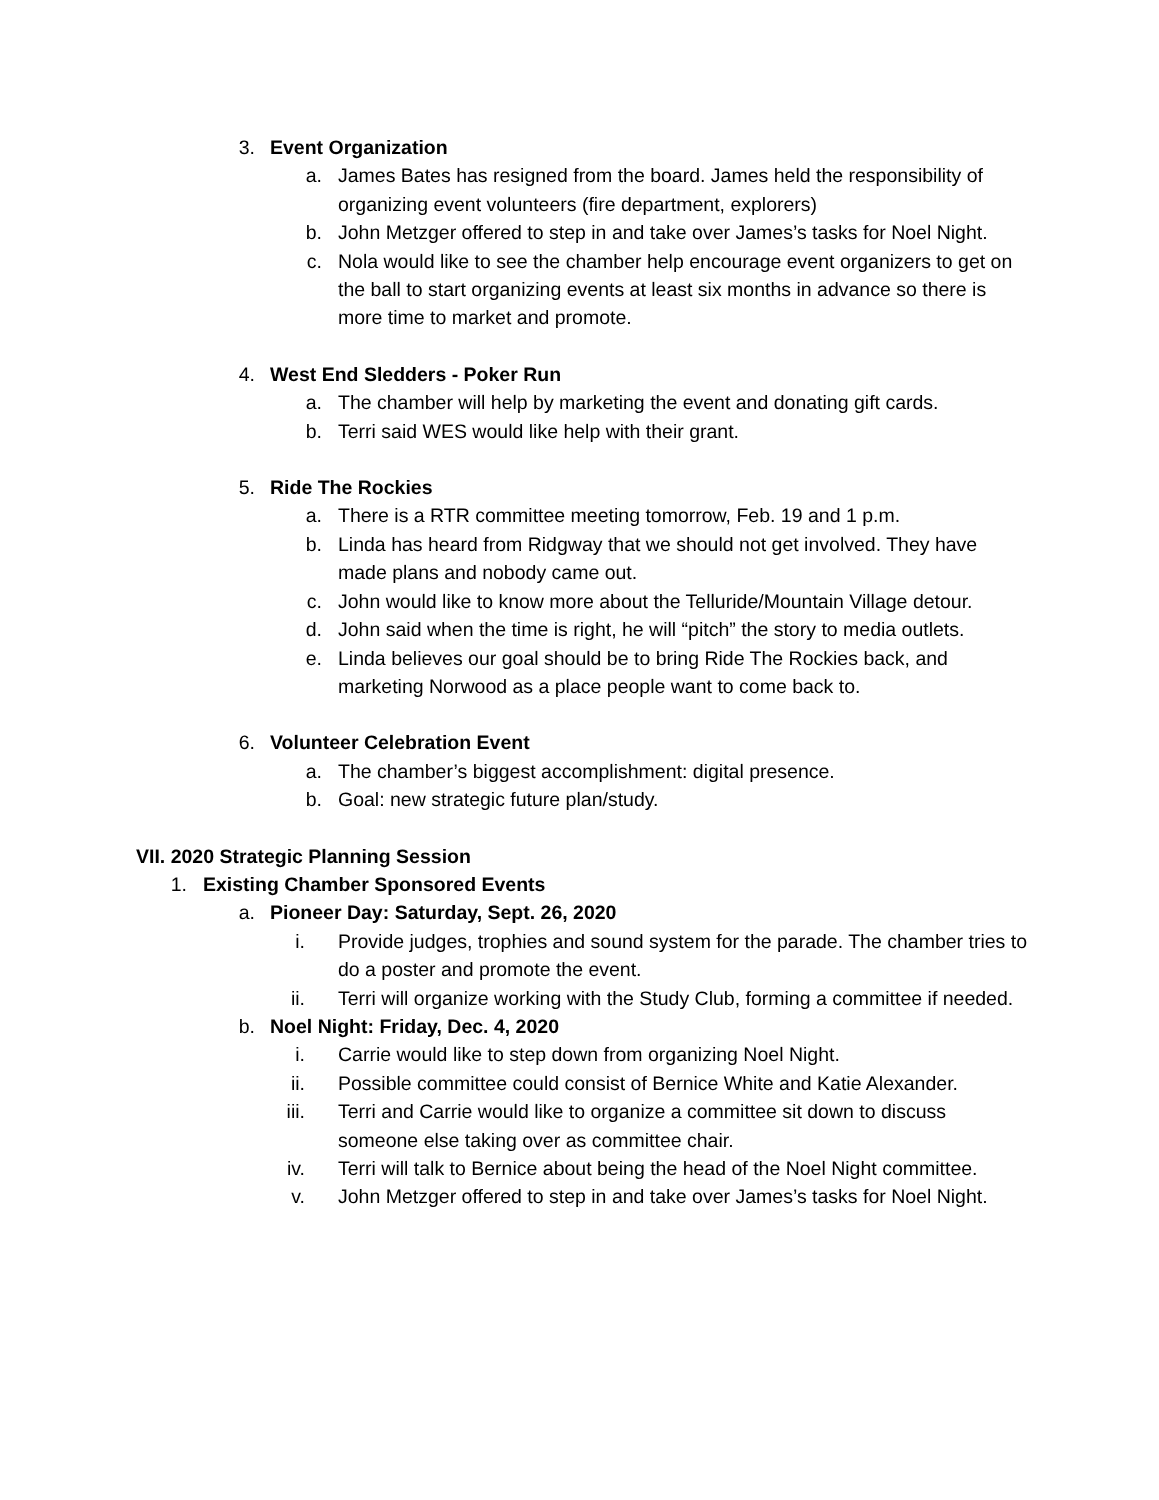3. Event Organization
a. James Bates has resigned from the board. James held the responsibility of organizing event volunteers (fire department, explorers)
b. John Metzger offered to step in and take over James’s tasks for Noel Night.
c. Nola would like to see the chamber help encourage event organizers to get on the ball to start organizing events at least six months in advance so there is more time to market and promote.
4. West End Sledders - Poker Run
a. The chamber will help by marketing the event and donating gift cards.
b. Terri said WES would like help with their grant.
5. Ride The Rockies
a. There is a RTR committee meeting tomorrow, Feb. 19 and 1 p.m.
b. Linda has heard from Ridgway that we should not get involved. They have made plans and nobody came out.
c. John would like to know more about the Telluride/Mountain Village detour.
d. John said when the time is right, he will “pitch” the story to media outlets.
e. Linda believes our goal should be to bring Ride The Rockies back, and marketing Norwood as a place people want to come back to.
6. Volunteer Celebration Event
a. The chamber’s biggest accomplishment: digital presence.
b. Goal: new strategic future plan/study.
VII. 2020 Strategic Planning Session
1. Existing Chamber Sponsored Events
a. Pioneer Day: Saturday, Sept. 26, 2020
i. Provide judges, trophies and sound system for the parade. The chamber tries to do a poster and promote the event.
ii. Terri will organize working with the Study Club, forming a committee if needed.
b. Noel Night: Friday, Dec. 4, 2020
i. Carrie would like to step down from organizing Noel Night.
ii. Possible committee could consist of Bernice White and Katie Alexander.
iii. Terri and Carrie would like to organize a committee sit down to discuss someone else taking over as committee chair.
iv. Terri will talk to Bernice about being the head of the Noel Night committee.
v. John Metzger offered to step in and take over James’s tasks for Noel Night.